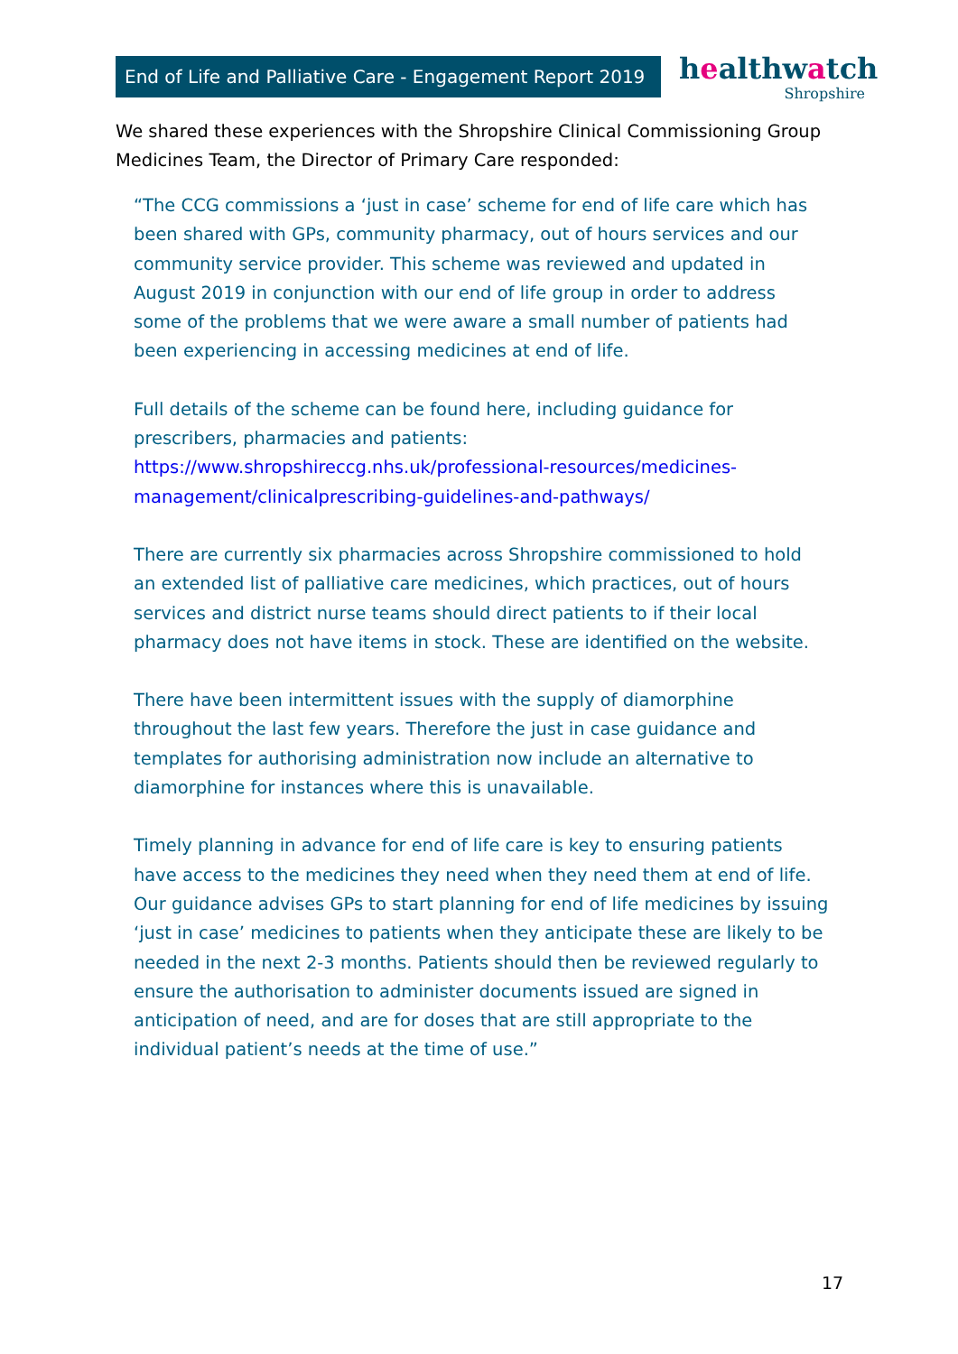End of Life and Palliative Care - Engagement Report 2019
healthwatch
Shropshire
We shared these experiences with the Shropshire Clinical Commissioning Group Medicines Team, the Director of Primary Care responded:
“The CCG commissions a ‘just in case’ scheme for end of life care which has been shared with GPs, community pharmacy, out of hours services and our community service provider. This scheme was reviewed and updated in August 2019 in conjunction with our end of life group in order to address some of the problems that we were aware a small number of patients had been experiencing in accessing medicines at end of life.
Full details of the scheme can be found here, including guidance for prescribers, pharmacies and patients: https://www.shropshireccg.nhs.uk/professional-resources/medicines-management/clinicalprescribing-guidelines-and-pathways/
There are currently six pharmacies across Shropshire commissioned to hold an extended list of palliative care medicines, which practices, out of hours services and district nurse teams should direct patients to if their local pharmacy does not have items in stock. These are identified on the website.
There have been intermittent issues with the supply of diamorphine throughout the last few years. Therefore the just in case guidance and templates for authorising administration now include an alternative to diamorphine for instances where this is unavailable.
Timely planning in advance for end of life care is key to ensuring patients have access to the medicines they need when they need them at end of life. Our guidance advises GPs to start planning for end of life medicines by issuing ‘just in case’ medicines to patients when they anticipate these are likely to be needed in the next 2-3 months. Patients should then be reviewed regularly to ensure the authorisation to administer documents issued are signed in anticipation of need, and are for doses that are still appropriate to the individual patient’s needs at the time of use.”
17